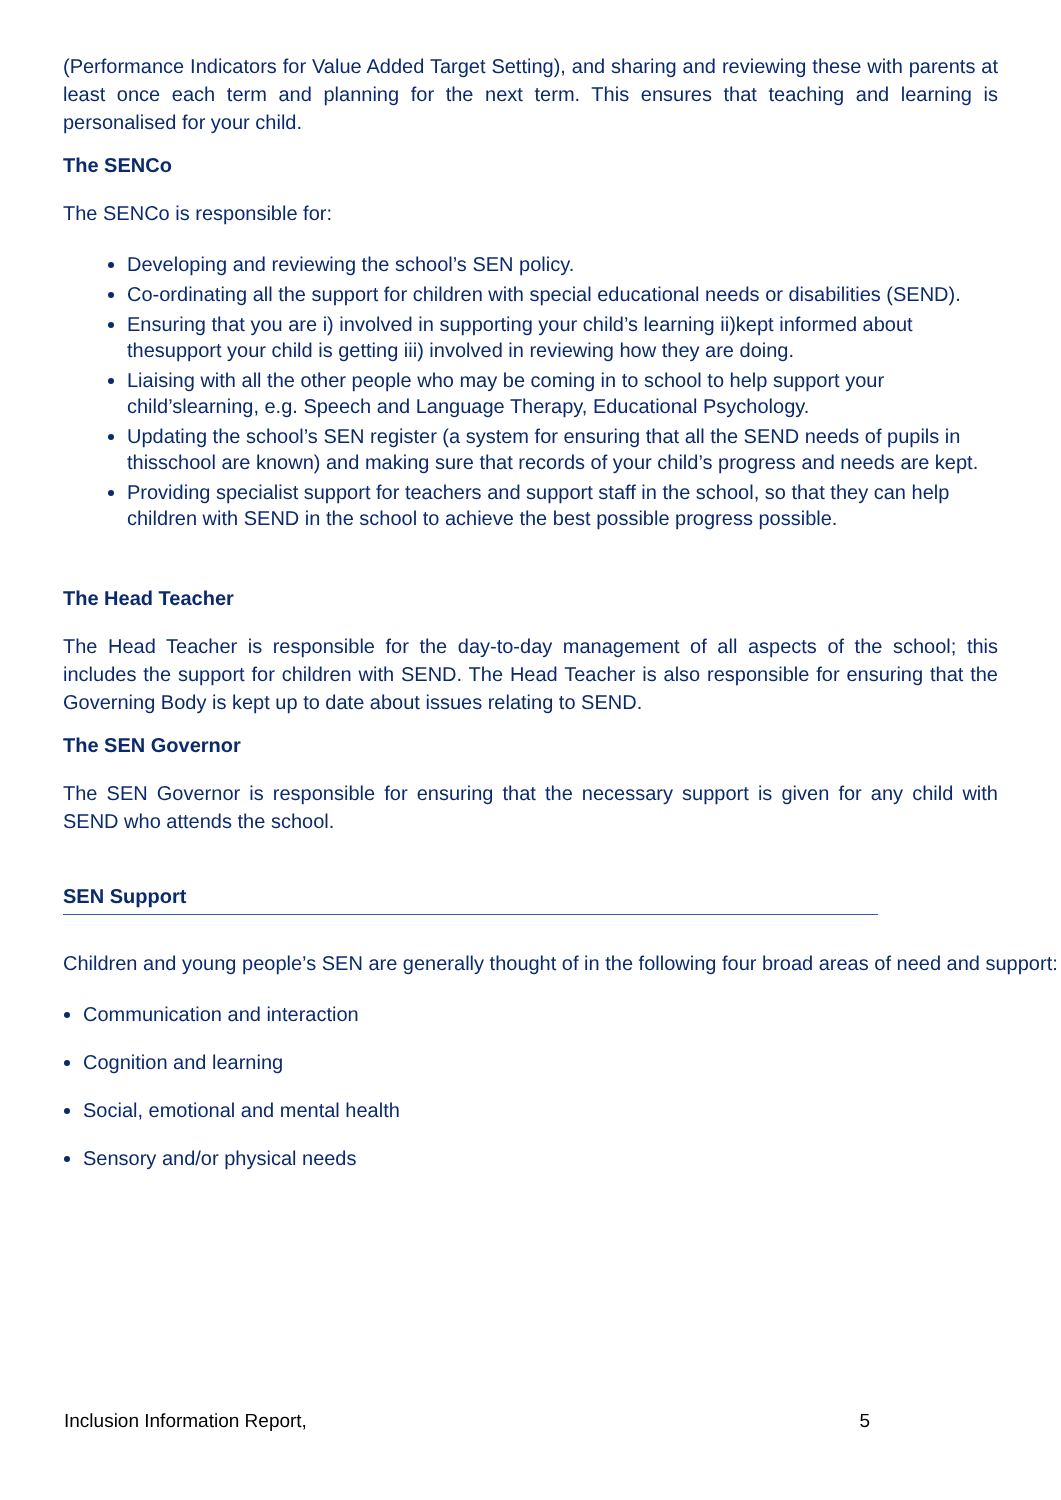(Performance Indicators for Value Added Target Setting), and sharing and reviewing these with parents at least once each term and planning for the next term. This ensures that teaching and learning is personalised for your child.
The SENCo
The SENCo is responsible for:
Developing and reviewing the school’s SEN policy.
Co-ordinating all the support for children with special educational needs or disabilities (SEND).
Ensuring that you are i) involved in supporting your child’s learning ii)kept informed about thesupport your child is getting iii) involved in reviewing how they are doing.
Liaising with all the other people who may be coming in to school to help support your child’slearning, e.g. Speech and Language Therapy, Educational Psychology.
Updating the school’s SEN register (a system for ensuring that all the SEND needs of pupils in thisschool are known) and making sure that records of your child’s progress and needs are kept.
Providing specialist support for teachers and support staff in the school, so that they can help children with SEND in the school to achieve the best possible progress possible.
The Head Teacher
The Head Teacher is responsible for the day-to-day management of all aspects of the school; this includes the support for children with SEND. The Head Teacher is also responsible for ensuring that the Governing Body is kept up to date about issues relating to SEND.
The SEN Governor
The SEN Governor is responsible for ensuring that the necessary support is given for any child with SEND who attends the school.
SEN Support
Children and young people’s SEN are generally thought of in the following four broad areas of need and support:
Communication and interaction
Cognition and learning
Social, emotional and mental health
Sensory and/or physical needs
Inclusion Information Report, 5